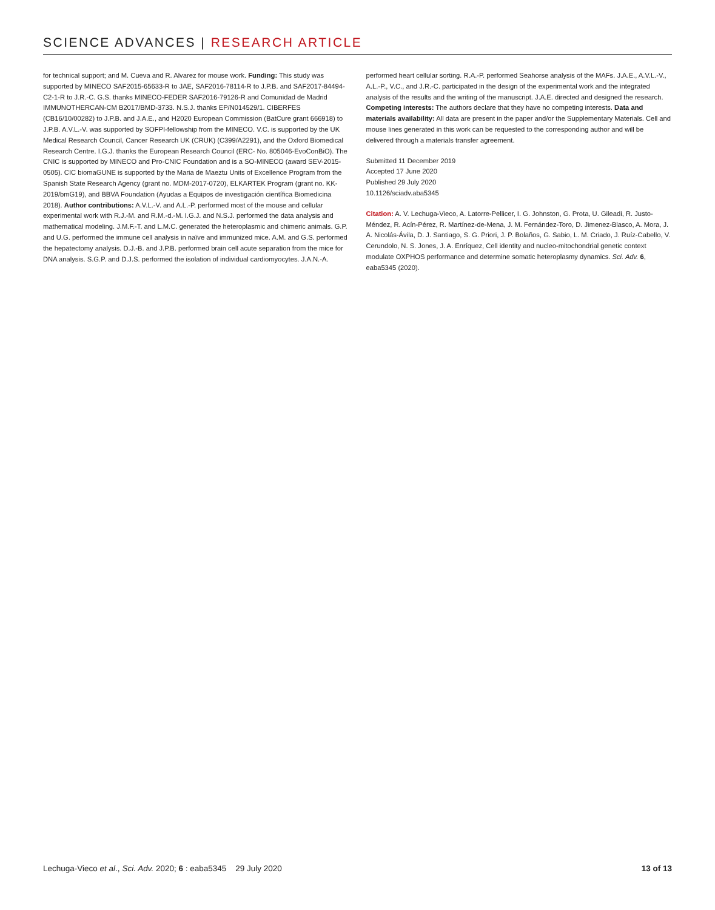SCIENCE ADVANCES | RESEARCH ARTICLE
for technical support; and M. Cueva and R. Alvarez for mouse work. Funding: This study was supported by MINECO SAF2015-65633-R to JAE, SAF2016-78114-R to J.P.B. and SAF2017-84494-C2-1-R to J.R.-C. G.S. thanks MINECO-FEDER SAF2016-79126-R and Comunidad de Madrid IMMUNOTHERCAN-CM B2017/BMD-3733. N.S.J. thanks EP/N014529/1. CIBERFES (CB16/10/00282) to J.P.B. and J.A.E., and H2020 European Commission (BatCure grant 666918) to J.P.B. A.V.L.-V. was supported by SOFPI-fellowship from the MINECO. V.C. is supported by the UK Medical Research Council, Cancer Research UK (CRUK) (C399/A2291), and the Oxford Biomedical Research Centre. I.G.J. thanks the European Research Council (ERC- No. 805046-EvoConBiO). The CNIC is supported by MINECO and Pro-CNIC Foundation and is a SO-MINECO (award SEV-2015-0505). CIC biomaGUNE is supported by the Maria de Maeztu Units of Excellence Program from the Spanish State Research Agency (grant no. MDM-2017-0720), ELKARTEK Program (grant no. KK-2019/bmG19), and BBVA Foundation (Ayudas a Equipos de investigación científica Biomedicina 2018). Author contributions: A.V.L.-V. and A.L.-P. performed most of the mouse and cellular experimental work with R.J.-M. and R.M.-d.-M. I.G.J. and N.S.J. performed the data analysis and mathematical modeling. J.M.F.-T. and L.M.C. generated the heteroplasmic and chimeric animals. G.P. and U.G. performed the immune cell analysis in naïve and immunized mice. A.M. and G.S. performed the hepatectomy analysis. D.J.-B. and J.P.B. performed brain cell acute separation from the mice for DNA analysis. S.G.P. and D.J.S. performed the isolation of individual cardiomyocytes. J.A.N.-A.
performed heart cellular sorting. R.A.-P. performed Seahorse analysis of the MAFs. J.A.E., A.V.L.-V., A.L.-P., V.C., and J.R.-C. participated in the design of the experimental work and the integrated analysis of the results and the writing of the manuscript. J.A.E. directed and designed the research. Competing interests: The authors declare that they have no competing interests. Data and materials availability: All data are present in the paper and/or the Supplementary Materials. Cell and mouse lines generated in this work can be requested to the corresponding author and will be delivered through a materials transfer agreement.
Submitted 11 December 2019
Accepted 17 June 2020
Published 29 July 2020
10.1126/sciadv.aba5345
Citation: A. V. Lechuga-Vieco, A. Latorre-Pellicer, I. G. Johnston, G. Prota, U. Gileadi, R. Justo-Méndez, R. Acín-Pérez, R. Martínez-de-Mena, J. M. Fernández-Toro, D. Jimenez-Blasco, A. Mora, J. A. Nicolás-Ávila, D. J. Santiago, S. G. Priori, J. P. Bolaños, G. Sabio, L. M. Criado, J. Ruíz-Cabello, V. Cerundolo, N. S. Jones, J. A. Enríquez, Cell identity and nucleo-mitochondrial genetic context modulate OXPHOS performance and determine somatic heteroplasmy dynamics. Sci. Adv. 6, eaba5345 (2020).
Lechuga-Vieco et al., Sci. Adv. 2020; 6 : eaba5345 29 July 2020 13 of 13